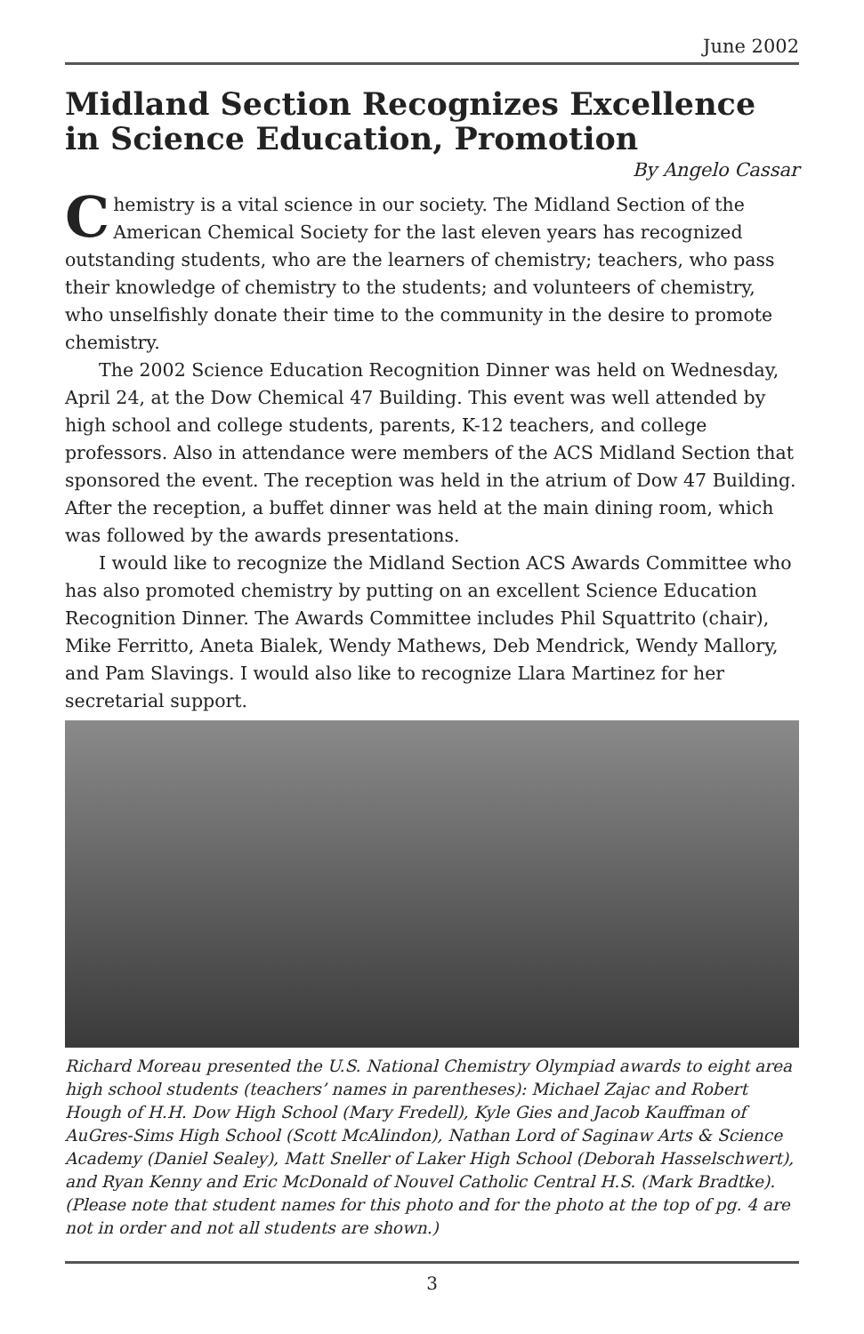June 2002
Midland Section Recognizes Excellence in Science Education, Promotion
By Angelo Cassar
Chemistry is a vital science in our society. The Midland Section of the American Chemical Society for the last eleven years has recognized outstanding students, who are the learners of chemistry; teachers, who pass their knowledge of chemistry to the students; and volunteers of chemistry, who unselfishly donate their time to the community in the desire to promote chemistry.
The 2002 Science Education Recognition Dinner was held on Wednesday, April 24, at the Dow Chemical 47 Building. This event was well attended by high school and college students, parents, K-12 teachers, and college professors. Also in attendance were members of the ACS Midland Section that sponsored the event. The reception was held in the atrium of Dow 47 Building. After the reception, a buffet dinner was held at the main dining room, which was followed by the awards presentations.
I would like to recognize the Midland Section ACS Awards Committee who has also promoted chemistry by putting on an excellent Science Education Recognition Dinner. The Awards Committee includes Phil Squattrito (chair), Mike Ferritto, Aneta Bialek, Wendy Mathews, Deb Mendrick, Wendy Mallory, and Pam Slavings. I would also like to recognize Llara Martinez for her secretarial support.
Richard Moreau presented the U.S. National Chemistry Olympiad awards to eight area high school students (teachers’ names in parentheses): Michael Zajac and Robert Hough of H.H. Dow High School (Mary Fredell), Kyle Gies and Jacob Kauffman of AuGres-Sims High School (Scott McAlindon), Nathan Lord of Saginaw Arts & Science Academy (Daniel Sealey), Matt Sneller of Laker High School (Deborah Hasselschwert), and Ryan Kenny and Eric McDonald of Nouvel Catholic Central H.S. (Mark Bradtke). (Please note that student names for this photo and for the photo at the top of pg. 4 are not in order and not all students are shown.)
3